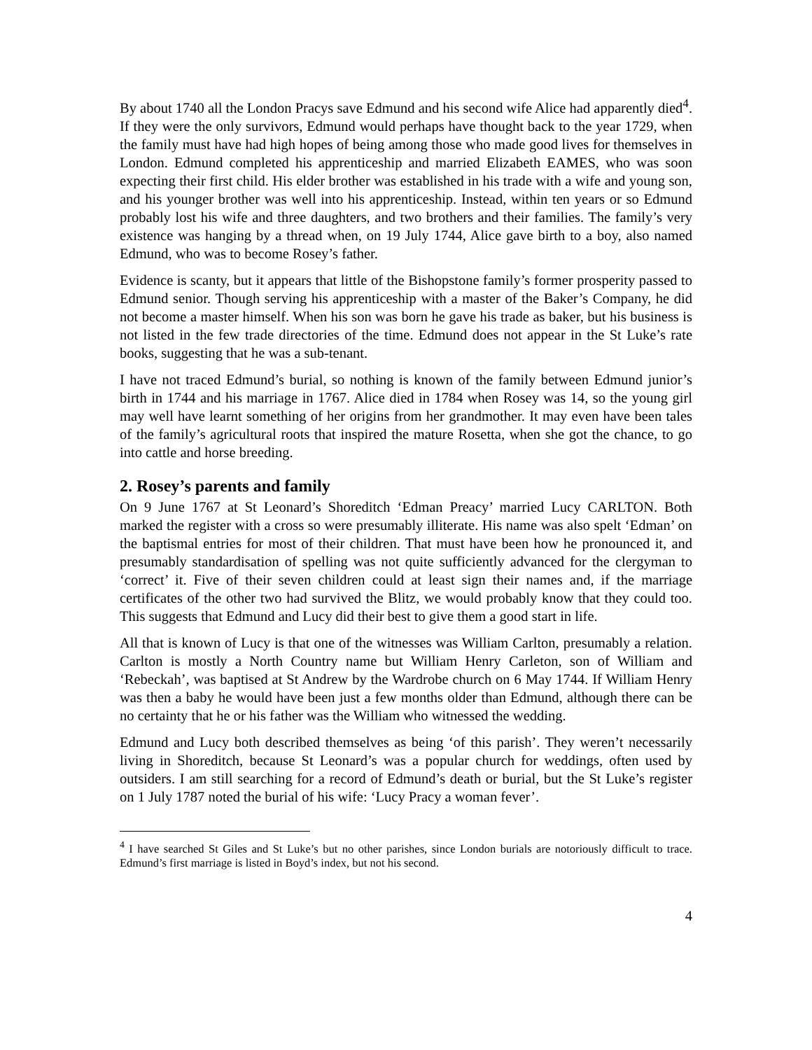By about 1740 all the London Pracys save Edmund and his second wife Alice had apparently died<sup>4</sup>. If they were the only survivors, Edmund would perhaps have thought back to the year 1729, when the family must have had high hopes of being among those who made good lives for themselves in London. Edmund completed his apprenticeship and married Elizabeth EAMES, who was soon expecting their first child. His elder brother was established in his trade with a wife and young son, and his younger brother was well into his apprenticeship. Instead, within ten years or so Edmund probably lost his wife and three daughters, and two brothers and their families. The family’s very existence was hanging by a thread when, on 19 July 1744, Alice gave birth to a boy, also named Edmund, who was to become Rosey’s father.
Evidence is scanty, but it appears that little of the Bishopstone family’s former prosperity passed to Edmund senior. Though serving his apprenticeship with a master of the Baker’s Company, he did not become a master himself. When his son was born he gave his trade as baker, but his business is not listed in the few trade directories of the time. Edmund does not appear in the St Luke’s rate books, suggesting that he was a sub-tenant.
I have not traced Edmund’s burial, so nothing is known of the family between Edmund junior’s birth in 1744 and his marriage in 1767. Alice died in 1784 when Rosey was 14, so the young girl may well have learnt something of her origins from her grandmother. It may even have been tales of the family’s agricultural roots that inspired the mature Rosetta, when she got the chance, to go into cattle and horse breeding.
2. Rosey’s parents and family
On 9 June 1767 at St Leonard’s Shoreditch ‘Edman Preacy’ married Lucy CARLTON. Both marked the register with a cross so were presumably illiterate. His name was also spelt ‘Edman’ on the baptismal entries for most of their children. That must have been how he pronounced it, and presumably standardisation of spelling was not quite sufficiently advanced for the clergyman to ‘correct’ it. Five of their seven children could at least sign their names and, if the marriage certificates of the other two had survived the Blitz, we would probably know that they could too. This suggests that Edmund and Lucy did their best to give them a good start in life.
All that is known of Lucy is that one of the witnesses was William Carlton, presumably a relation. Carlton is mostly a North Country name but William Henry Carleton, son of William and ‘Rebeckah’, was baptised at St Andrew by the Wardrobe church on 6 May 1744. If William Henry was then a baby he would have been just a few months older than Edmund, although there can be no certainty that he or his father was the William who witnessed the wedding.
Edmund and Lucy both described themselves as being ‘of this parish’. They weren’t necessarily living in Shoreditch, because St Leonard’s was a popular church for weddings, often used by outsiders. I am still searching for a record of Edmund’s death or burial, but the St Luke’s register on 1 July 1787 noted the burial of his wife: ‘Lucy Pracy a woman fever’.
<sup>4</sup> I have searched St Giles and St Luke’s but no other parishes, since London burials are notoriously difficult to trace. Edmund’s first marriage is listed in Boyd’s index, but not his second.
4